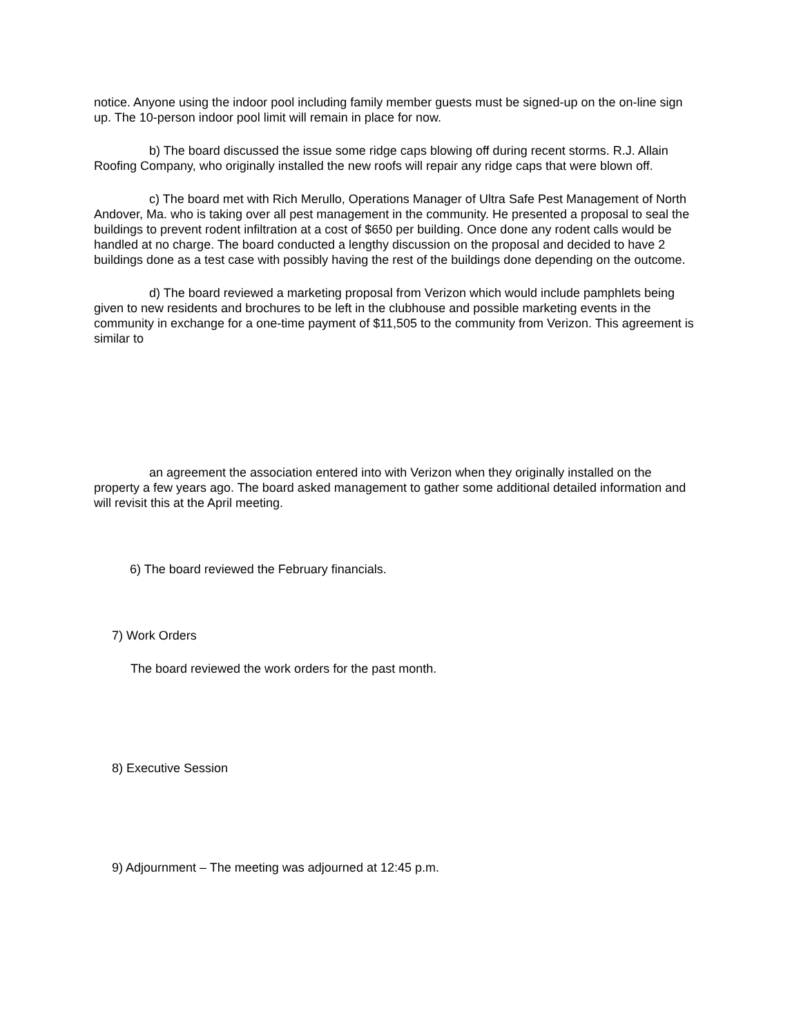notice. Anyone using the indoor pool including family member guests must be signed-up on the on-line sign up. The 10-person indoor pool limit will remain in place for now.
b) The board discussed the issue some ridge caps blowing off during recent storms. R.J. Allain Roofing Company, who originally installed the new roofs will repair any ridge caps that were blown off.
c) The board met with Rich Merullo, Operations Manager of Ultra Safe Pest Management of North Andover, Ma. who is taking over all pest management in the community. He presented a proposal to seal the buildings to prevent rodent infiltration at a cost of $650 per building. Once done any rodent calls would be handled at no charge. The board conducted a lengthy discussion on the proposal and decided to have 2 buildings done as a test case with possibly having the rest of the buildings done depending on the outcome.
d) The board reviewed a marketing proposal from Verizon which would include pamphlets being given to new residents and brochures to be left in the clubhouse and possible marketing events in the community in exchange for a one-time payment of $11,505 to the community from Verizon. This agreement is similar to
an agreement the association entered into with Verizon when they originally installed on the property a few years ago. The board asked management to gather some additional detailed information and will revisit this at the April meeting.
6) The board reviewed the February financials.
7) Work Orders
The board reviewed the work orders for the past month.
8) Executive Session
9) Adjournment – The meeting was adjourned at 12:45 p.m.